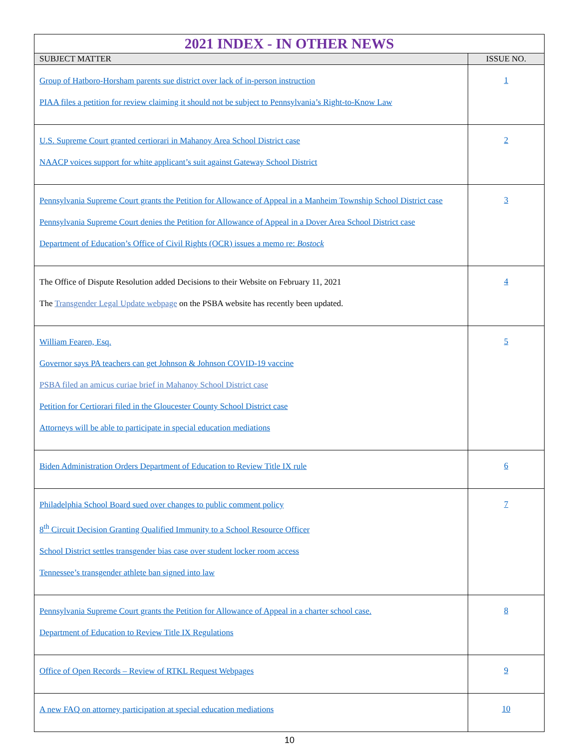| 2021 INDEX - IN OTHER NEWS | |
| SUBJECT MATTER | ISSUE NO. |
| Group of Hatboro-Horsham parents sue district over lack of in-person instruction PIAA files a petition for review claiming it should not be subject to Pennsylvania’s Right-to-Know Law | 1 |
| U.S. Supreme Court granted certiorari in Mahanoy Area School District case NAACP voices support for white applicant’s suit against Gateway School District | 2 |
| Pennsylvania Supreme Court grants the Petition for Allowance of Appeal in a Manheim Township School District case Pennsylvania Supreme Court denies the Petition for Allowance of Appeal in a Dover Area School District case Department of Education’s Office of Civil Rights (OCR) issues a memo re: Bostock | 3 |
| The Office of Dispute Resolution added Decisions to their Website on February 11, 2021 The Transgender Legal Update webpage on the PSBA website has recently been updated. | 4 |
| William Fearen, Esq. Governor says PA teachers can get Johnson & Johnson COVID-19 vaccine PSBA filed an amicus curiae brief in Mahanoy School District case Petition for Certiorari filed in the Gloucester County School District case Attorneys will be able to participate in special education mediations | 5 |
| Biden Administration Orders Department of Education to Review Title IX rule | 6 |
| Philadelphia School Board sued over changes to public comment policy 8<sup>th</sup> Circuit Decision Granting Qualified Immunity to a School Resource Officer School District settles transgender bias case over student locker room access Tennessee’s transgender athlete ban signed into law | 7 |
| Pennsylvania Supreme Court grants the Petition for Allowance of Appeal in a charter school case. Department of Education to Review Title IX Regulations | 8 |
| Office of Open Records – Review of RTKL Request Webpages | 9 |
| A new FAQ on attorney participation at special education mediations | 10 |
10